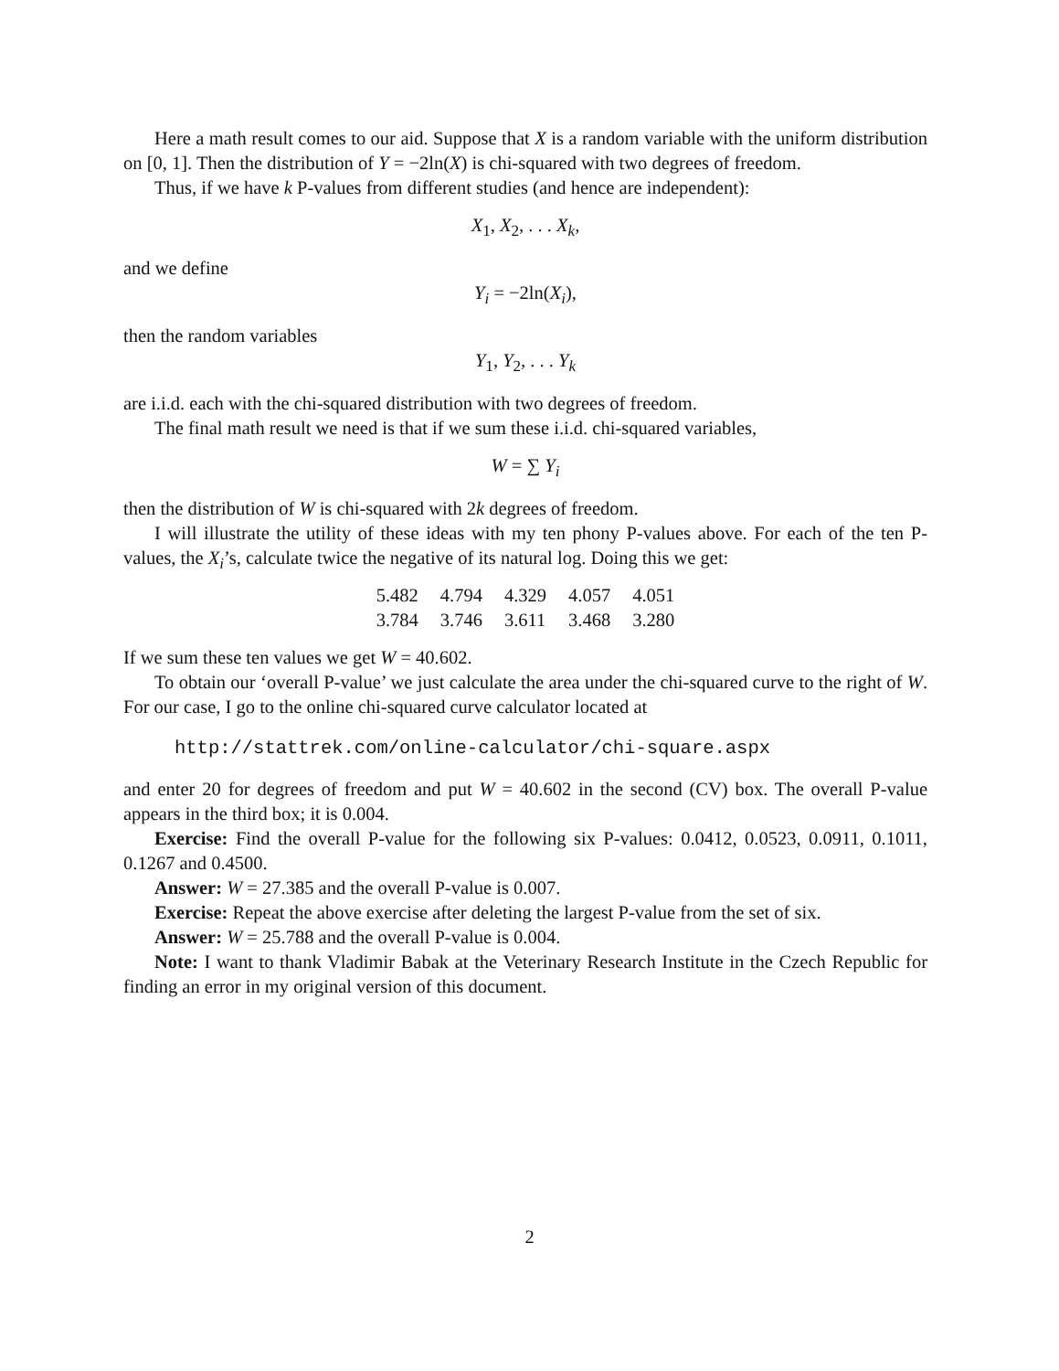Here a math result comes to our aid. Suppose that X is a random variable with the uniform distribution on [0, 1]. Then the distribution of Y = −2ln(X) is chi-squared with two degrees of freedom.
Thus, if we have k P-values from different studies (and hence are independent):
X<sub>1</sub>, X<sub>2</sub>, . . . X<sub>k</sub>,
and we define
Y<sub>i</sub> = −2ln(X<sub>i</sub>),
then the random variables
Y<sub>1</sub>, Y<sub>2</sub>, . . . Y<sub>k</sub>
are i.i.d. each with the chi-squared distribution with two degrees of freedom.
The final math result we need is that if we sum these i.i.d. chi-squared variables,
W = ∑ Y<sub>i</sub>
then the distribution of W is chi-squared with 2k degrees of freedom.
I will illustrate the utility of these ideas with my ten phony P-values above. For each of the ten P-values, the X<sub>i</sub>’s, calculate twice the negative of its natural log. Doing this we get:
| 5.482 | 4.794 | 4.329 | 4.057 | 4.051 |
| 3.784 | 3.746 | 3.611 | 3.468 | 3.280 |
If we sum these ten values we get W = 40.602.
To obtain our ‘overall P-value’ we just calculate the area under the chi-squared curve to the right of W. For our case, I go to the online chi-squared curve calculator located at
http://stattrek.com/online-calculator/chi-square.aspx
and enter 20 for degrees of freedom and put W = 40.602 in the second (CV) box. The overall P-value appears in the third box; it is 0.004.
Exercise: Find the overall P-value for the following six P-values: 0.0412, 0.0523, 0.0911, 0.1011, 0.1267 and 0.4500.
Answer: W = 27.385 and the overall P-value is 0.007.
Exercise: Repeat the above exercise after deleting the largest P-value from the set of six.
Answer: W = 25.788 and the overall P-value is 0.004.
Note: I want to thank Vladimir Babak at the Veterinary Research Institute in the Czech Republic for finding an error in my original version of this document.
2